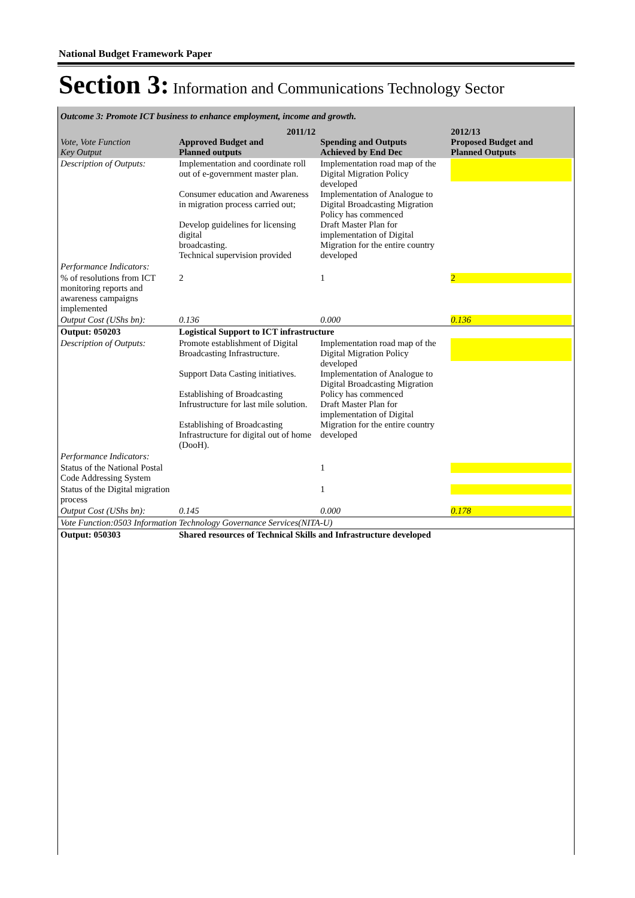National Budget Framework Paper
Section 3: Information and Communications Technology Sector
| Outcome 3: Promote ICT business to enhance employment, income and growth. | | | |
| Vote, Vote Function Key Output | 2011/12 Approved Budget and Planned outputs | Spending and Outputs Achieved by End Dec | 2012/13 Proposed Budget and Planned Outputs |
| Description of Outputs: | Implementation and coordinate roll out of e-government master plan. Consumer education and Awareness in migration process carried out; Develop guidelines for licensing digital broadcasting. Technical supervision provided | Implementation road map of the Digital Migration Policy developed Implementation of Analogue to Digital Broadcasting Migration Policy has commenced Draft Master Plan for implementation of Digital Migration for the entire country developed | |
| Performance Indicators: | | | |
| % of resolutions from ICT monitoring reports and awareness campaigns implemented | 2 | 1 | 2 |
| Output Cost (UShs bn): | 0.136 | 0.000 | 0.136 |
| Output: 050203 | Logistical Support to ICT infrastructure | | |
| Description of Outputs: | Promote establishment of Digital Broadcasting Infrastructure. Support Data Casting initiatives. Establishing of Broadcasting Infrustructure for last mile solution. Establishing of Broadcasting Infrastructure for digital out of home (DooH). | Implementation road map of the Digital Migration Policy developed Implementation of Analogue to Digital Broadcasting Migration Policy has commenced Draft Master Plan for implementation of Digital Migration for the entire country developed | |
| Performance Indicators: | | | |
| Status of the National Postal Code Addressing System | | 1 | |
| Status of the Digital migration process | | 1 | |
| Output Cost (UShs bn): | 0.145 | 0.000 | 0.178 |
| Vote Function:0503 Information Technology Governance Services(NITA-U) | | | |
| Output: 050303 | Shared resources of Technical Skills and Infrastructure developed | | |